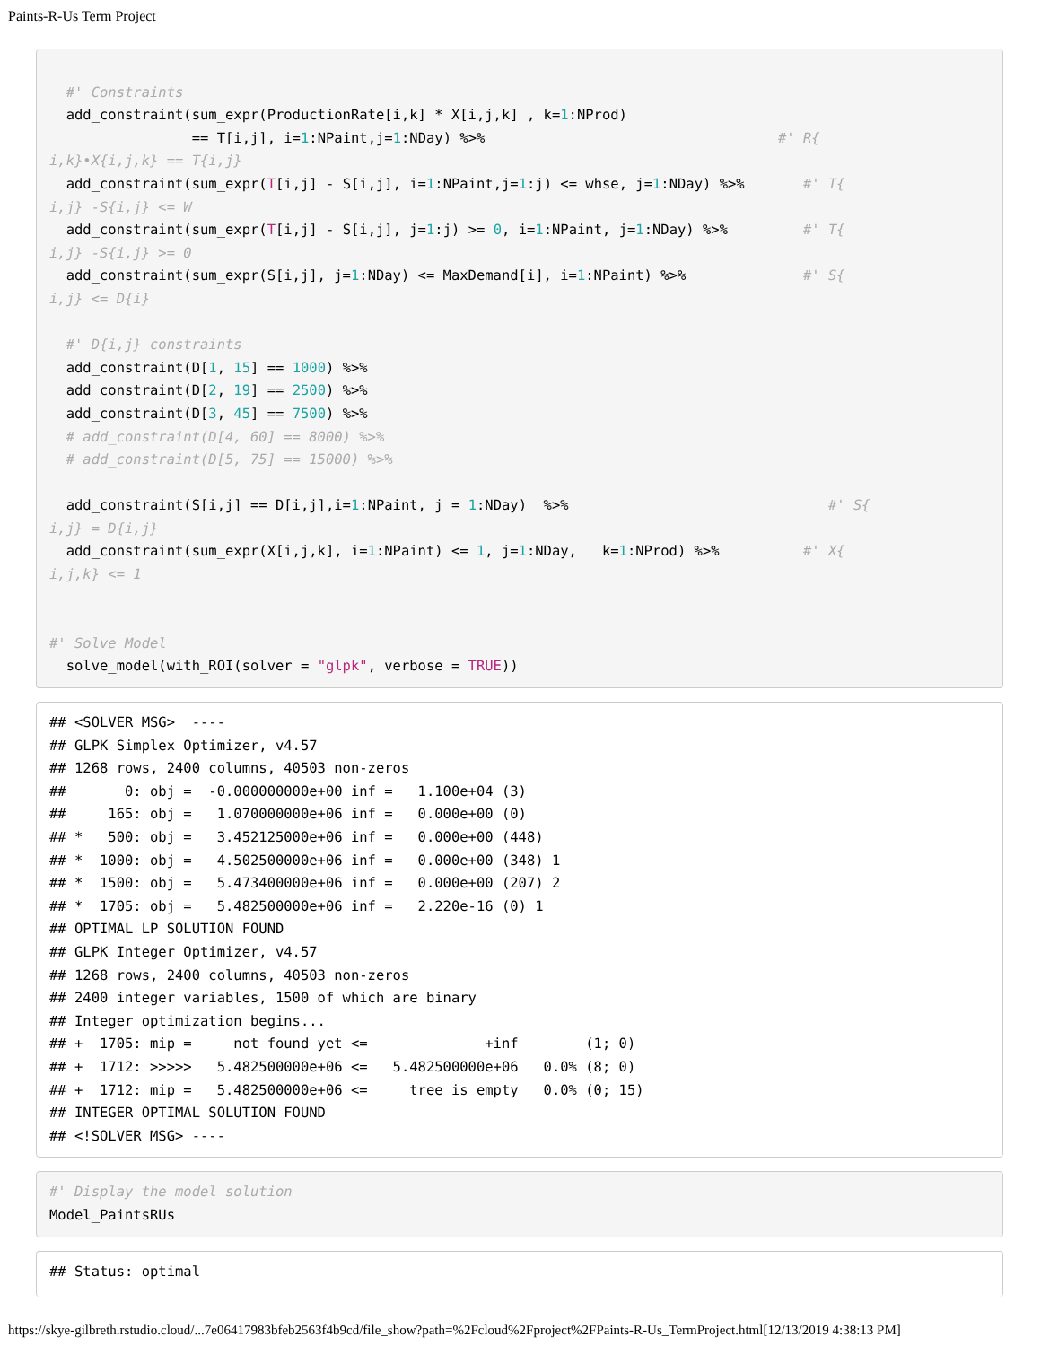Paints-R-Us Term Project
#' Constraints add_constraint(sum_expr(ProductionRate[i,k] * X[i,j,k] , k=1:NProd) == T[i,j], i=1:NPaint,j=1:NDay) %>% #' R{ i,k}•X{i,j,k} == T{i,j} add_constraint(sum_expr(T[i,j] - S[i,j], i=1:NPaint,j=1:j) <= whse, j=1:NDay) %>% #' T{ i,j} -S{i,j} <= W add_constraint(sum_expr(T[i,j] - S[i,j], j=1:j) >= 0, i=1:NPaint, j=1:NDay) %>% #' T{ i,j} -S{i,j} >= 0 add_constraint(sum_expr(S[i,j], j=1:NDay) <= MaxDemand[i], i=1:NPaint) %>% #' S{ i,j} <= D{i} #' D{i,j} constraints add_constraint(D[1, 15] == 1000) %>% add_constraint(D[2, 19] == 2500) %>% add_constraint(D[3, 45] == 7500) %>% # add_constraint(D[4, 60] == 8000) %>% # add_constraint(D[5, 75] == 15000) %>% add_constraint(S[i,j] == D[i,j],i=1:NPaint, j = 1:NDay) %>% #' S{ i,j} = D{i,j} add_constraint(sum_expr(X[i,j,k], i=1:NPaint) <= 1, j=1:NDay, k=1:NProd) %>% #' X{ i,j,k} <= 1 #' Solve Model solve_model(with_ROI(solver = "glpk", verbose = TRUE))
## <SOLVER MSG> ---- ## GLPK Simplex Optimizer, v4.57 ## 1268 rows, 2400 columns, 40503 non-zeros ## 0: obj = -0.000000000e+00 inf = 1.100e+04 (3) ## 165: obj = 1.070000000e+06 inf = 0.000e+00 (0) ## * 500: obj = 3.452125000e+06 inf = 0.000e+00 (448) ## * 1000: obj = 4.502500000e+06 inf = 0.000e+00 (348) 1 ## * 1500: obj = 5.473400000e+06 inf = 0.000e+00 (207) 2 ## * 1705: obj = 5.482500000e+06 inf = 2.220e-16 (0) 1 ## OPTIMAL LP SOLUTION FOUND ## GLPK Integer Optimizer, v4.57 ## 1268 rows, 2400 columns, 40503 non-zeros ## 2400 integer variables, 1500 of which are binary ## Integer optimization begins... ## + 1705: mip = not found yet <= +inf (1; 0) ## + 1712: >>>>> 5.482500000e+06 <= 5.482500000e+06 0.0% (8; 0) ## + 1712: mip = 5.482500000e+06 <= tree is empty 0.0% (0; 15) ## INTEGER OPTIMAL SOLUTION FOUND ## <!SOLVER MSG> ----
#' Display the model solution Model_PaintsRUs
## Status: optimal
https://skye-gilbreth.rstudio.cloud/...7e06417983bfeb2563f4b9cd/file_show?path=%2Fcloud%2Fproject%2FPaints-R-Us_TermProject.html[12/13/2019 4:38:13 PM]